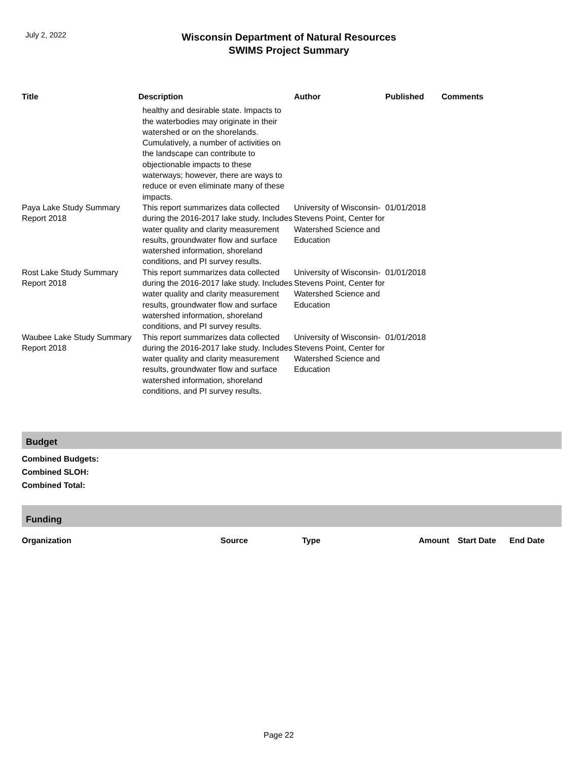July 2, 2022
Wisconsin Department of Natural Resources
SWIMS Project Summary
| Title | Description | Author | Published | Comments |
| --- | --- | --- | --- | --- |
| | healthy and desirable state. Impacts to the waterbodies may originate in their watershed or on the shorelands. Cumulatively, a number of activities on the landscape can contribute to objectionable impacts to these waterways; however, there are ways to reduce or even eliminate many of these impacts. | | | |
| Paya Lake Study Summary Report 2018 | This report summarizes data collected during the 2016-2017 lake study. Includes water quality and clarity measurement results, groundwater flow and surface watershed information, shoreland conditions, and PI survey results. | University of Wisconsin-Stevens Point, Center for Watershed Science and Education | 01/01/2018 | |
| Rost Lake Study Summary Report 2018 | This report summarizes data collected during the 2016-2017 lake study. Includes water quality and clarity measurement results, groundwater flow and surface watershed information, shoreland conditions, and PI survey results. | University of Wisconsin-Stevens Point, Center for Watershed Science and Education | 01/01/2018 | |
| Waubee Lake Study Summary Report 2018 | This report summarizes data collected during the 2016-2017 lake study. Includes water quality and clarity measurement results, groundwater flow and surface watershed information, shoreland conditions, and PI survey results. | University of Wisconsin-Stevens Point, Center for Watershed Science and Education | 01/01/2018 | |
Budget
Combined Budgets:
Combined SLOH:
Combined Total:
Funding
| Organization | Source | Type | Amount | Start Date | End Date |
| --- | --- | --- | --- | --- | --- |
Page 22